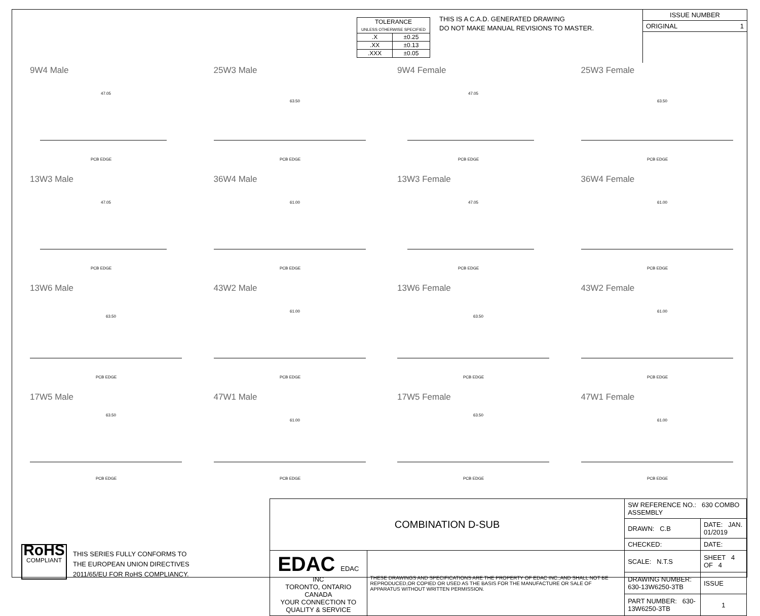| TOLERANCE UNLESS OTHERWISE SPECIFIED | |
| .X | ±0.25 |
| .XX | ±0.13 |
| .XXX | ±0.05 |
THIS IS A C.A.D. GENERATED DRAWING
DO NOT MAKE MANUAL REVISIONS TO MASTER.
ISSUE NUMBER
ORIGINAL 1
9W4 Male
PCB EDGE
47.05
25W3 Male
PCB EDGE
63.50
9W4 Female
PCB EDGE
47.05
25W3 Female
PCB EDGE
63.50
13W3 Male
PCB EDGE
47.05
36W4 Male
PCB EDGE
61.00
13W3 Female
PCB EDGE
47.05
36W4 Female
PCB EDGE
61.00
13W6 Male
PCB EDGE
63.50
43W2 Male
PCB EDGE
61.00
13W6 Female
PCB EDGE
63.50
43W2 Female
PCB EDGE
61.00
17W5 Male
PCB EDGE
63.50
47W1 Male
PCB EDGE
61.00
17W5 Female
PCB EDGE
63.50
47W1 Female
PCB EDGE
61.00
RoHS
COMPLIANT
THIS SERIES FULLY CONFORMS TO
THE EUROPEAN UNION DIRECTIVES
2011/65/EU FOR RoHS COMPLIANCY.
| COMBINATION D-SUB | | SW REFERENCE NO.: 630 COMBO ASSEMBLY | | |
| | | DRAWN: C.B | DATE: JAN. 01/2019 | |
| | | CHECKED: | DATE: | |
| EDAC EDAC INC TORONTO, ONTARIO CANADA YOUR CONNECTION TO QUALITY & SERVICE | THESE DRAWINGS AND SPECIFICATIONS ARE THE PROPERTY OF EDAC INC.,AND SHALL NOT BE REPRODUCED,OR COPIED OR USED AS THE BASIS FOR THE MANUFACTURE OR SALE OF APPARATUS WITHOUT WRITTEN PERMISSION. | SCALE: N.T.S | SHEET 4 OF 4 | |
| | | DRAWING NUMBER: 630-13W6250-3TB | | ISSUE |
| | | PART NUMBER: 630-13W6250-3TB | | 1 |